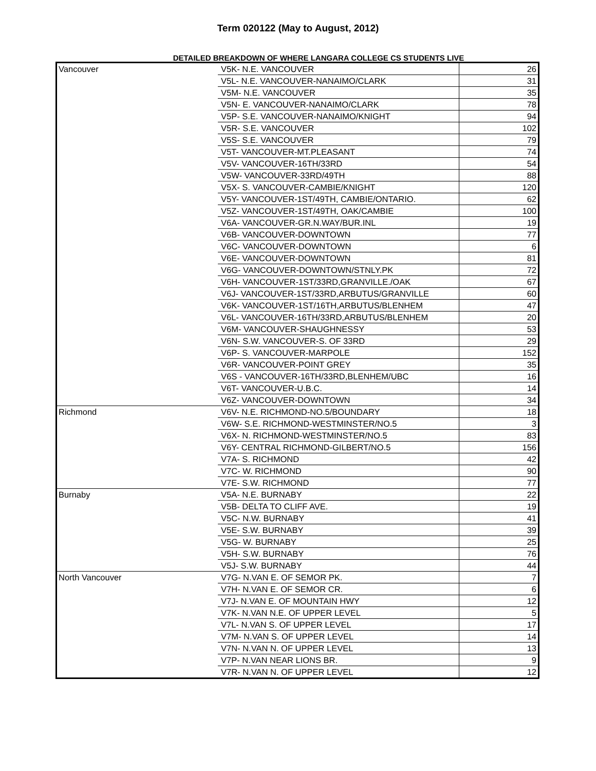Term 020122 (May to August, 2012)
DETAILED BREAKDOWN OF WHERE LANGARA COLLEGE CS STUDENTS LIVE
| Vancouver | V5K- N.E. VANCOUVER | 26 |
| | V5L- N.E. VANCOUVER-NANAIMO/CLARK | 31 |
| | V5M- N.E. VANCOUVER | 35 |
| | V5N- E. VANCOUVER-NANAIMO/CLARK | 78 |
| | V5P- S.E. VANCOUVER-NANAIMO/KNIGHT | 94 |
| | V5R- S.E. VANCOUVER | 102 |
| | V5S- S.E. VANCOUVER | 79 |
| | V5T- VANCOUVER-MT.PLEASANT | 74 |
| | V5V- VANCOUVER-16TH/33RD | 54 |
| | V5W- VANCOUVER-33RD/49TH | 88 |
| | V5X- S. VANCOUVER-CAMBIE/KNIGHT | 120 |
| | V5Y- VANCOUVER-1ST/49TH, CAMBIE/ONTARIO. | 62 |
| | V5Z- VANCOUVER-1ST/49TH, OAK/CAMBIE | 100 |
| | V6A- VANCOUVER-GR.N.WAY/BUR.INL | 19 |
| | V6B- VANCOUVER-DOWNTOWN | 77 |
| | V6C- VANCOUVER-DOWNTOWN | 6 |
| | V6E- VANCOUVER-DOWNTOWN | 81 |
| | V6G- VANCOUVER-DOWNTOWN/STNLY.PK | 72 |
| | V6H- VANCOUVER-1ST/33RD,GRANVILLE./OAK | 67 |
| | V6J- VANCOUVER-1ST/33RD,ARBUTUS/GRANVILLE | 60 |
| | V6K- VANCOUVER-1ST/16TH,ARBUTUS/BLENHEM | 47 |
| | V6L- VANCOUVER-16TH/33RD,ARBUTUS/BLENHEM | 20 |
| | V6M- VANCOUVER-SHAUGHNESSY | 53 |
| | V6N- S.W. VANCOUVER-S. OF 33RD | 29 |
| | V6P- S. VANCOUVER-MARPOLE | 152 |
| | V6R- VANCOUVER-POINT GREY | 35 |
| | V6S - VANCOUVER-16TH/33RD,BLENHEM/UBC | 16 |
| | V6T- VANCOUVER-U.B.C. | 14 |
| | V6Z- VANCOUVER-DOWNTOWN | 34 |
| Richmond | V6V- N.E. RICHMOND-NO.5/BOUNDARY | 18 |
| | V6W- S.E. RICHMOND-WESTMINSTER/NO.5 | 3 |
| | V6X- N. RICHMOND-WESTMINSTER/NO.5 | 83 |
| | V6Y- CENTRAL RICHMOND-GILBERT/NO.5 | 156 |
| | V7A- S. RICHMOND | 42 |
| | V7C- W. RICHMOND | 90 |
| | V7E- S.W. RICHMOND | 77 |
| Burnaby | V5A- N.E. BURNABY | 22 |
| | V5B- DELTA TO CLIFF AVE. | 19 |
| | V5C- N.W. BURNABY | 41 |
| | V5E- S.W. BURNABY | 39 |
| | V5G- W. BURNABY | 25 |
| | V5H- S.W. BURNABY | 76 |
| | V5J- S.W. BURNABY | 44 |
| North Vancouver | V7G- N.VAN E. OF SEMOR PK. | 7 |
| | V7H- N.VAN E. OF SEMOR CR. | 6 |
| | V7J- N.VAN E. OF MOUNTAIN HWY | 12 |
| | V7K- N.VAN N.E. OF UPPER LEVEL | 5 |
| | V7L- N.VAN S. OF UPPER LEVEL | 17 |
| | V7M- N.VAN S. OF UPPER LEVEL | 14 |
| | V7N- N.VAN N. OF UPPER LEVEL | 13 |
| | V7P- N.VAN NEAR LIONS BR. | 9 |
| | V7R- N.VAN N. OF UPPER LEVEL | 12 |